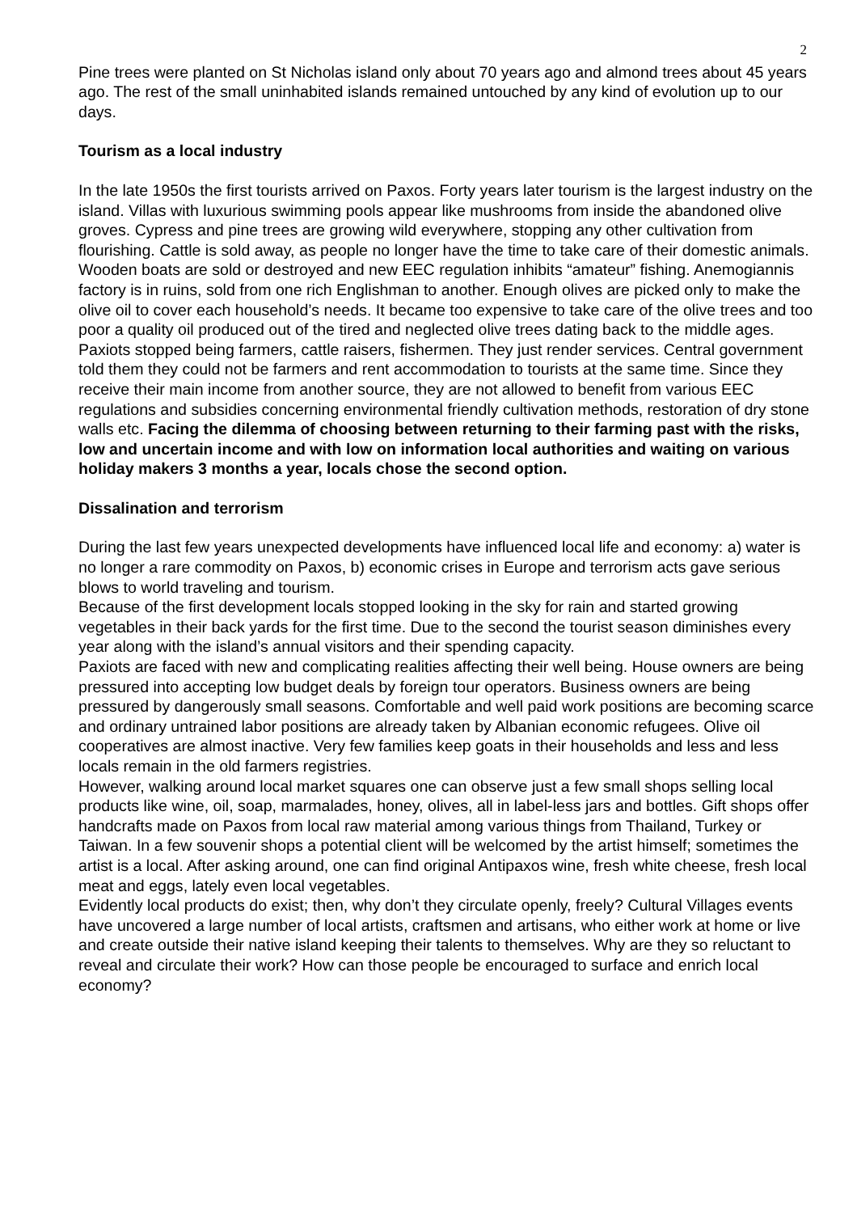2
Pine trees were planted on St Nicholas island only about 70 years ago and almond trees about 45 years ago. The rest of the small uninhabited islands remained untouched by any kind of evolution up to our days.
Tourism as a local industry
In the late 1950s the first tourists arrived on Paxos. Forty years later tourism is the largest industry on the island. Villas with luxurious swimming pools appear like mushrooms from inside the abandoned olive groves. Cypress and pine trees are growing wild everywhere, stopping any other cultivation from flourishing. Cattle is sold away, as people no longer have the time to take care of their domestic animals. Wooden boats are sold or destroyed and new EEC regulation inhibits “amateur” fishing. Anemogiannis factory is in ruins, sold from one rich Englishman to another. Enough olives are picked only to make the olive oil to cover each household’s needs. It became too expensive to take care of the olive trees and too poor a quality oil produced out of the tired and neglected olive trees dating back to the middle ages. Paxiots stopped being farmers, cattle raisers, fishermen. They just render services. Central government told them they could not be farmers and rent accommodation to tourists at the same time. Since they receive their main income from another source, they are not allowed to benefit from various EEC regulations and subsidies concerning environmental friendly cultivation methods, restoration of dry stone walls etc. Facing the dilemma of choosing between returning to their farming past with the risks, low and uncertain income and with low on information local authorities and waiting on various holiday makers 3 months a year, locals chose the second option.
Dissalination and terrorism
During the last few years unexpected developments have influenced local life and economy: a) water is no longer a rare commodity on Paxos, b) economic crises in Europe and terrorism acts gave serious blows to world traveling and tourism.
Because of the first development locals stopped looking in the sky for rain and started growing vegetables in their back yards for the first time. Due to the second the tourist season diminishes every year along with the island’s annual visitors and their spending capacity.
Paxiots are faced with new and complicating realities affecting their well being. House owners are being pressured into accepting low budget deals by foreign tour operators. Business owners are being pressured by dangerously small seasons. Comfortable and well paid work positions are becoming scarce and ordinary untrained labor positions are already taken by Albanian economic refugees. Olive oil cooperatives are almost inactive. Very few families keep goats in their households and less and less locals remain in the old farmers registries.
However, walking around local market squares one can observe just a few small shops selling local products like wine, oil, soap, marmalades, honey, olives, all in label-less jars and bottles. Gift shops offer handcrafts made on Paxos from local raw material among various things from Thailand, Turkey or Taiwan. In a few souvenir shops a potential client will be welcomed by the artist himself; sometimes the artist is a local. After asking around, one can find original Antipaxos wine, fresh white cheese, fresh local meat and eggs, lately even local vegetables.
Evidently local products do exist; then, why don’t they circulate openly, freely? Cultural Villages events have uncovered a large number of local artists, craftsmen and artisans, who either work at home or live and create outside their native island keeping their talents to themselves. Why are they so reluctant to reveal and circulate their work? How can those people be encouraged to surface and enrich local economy?